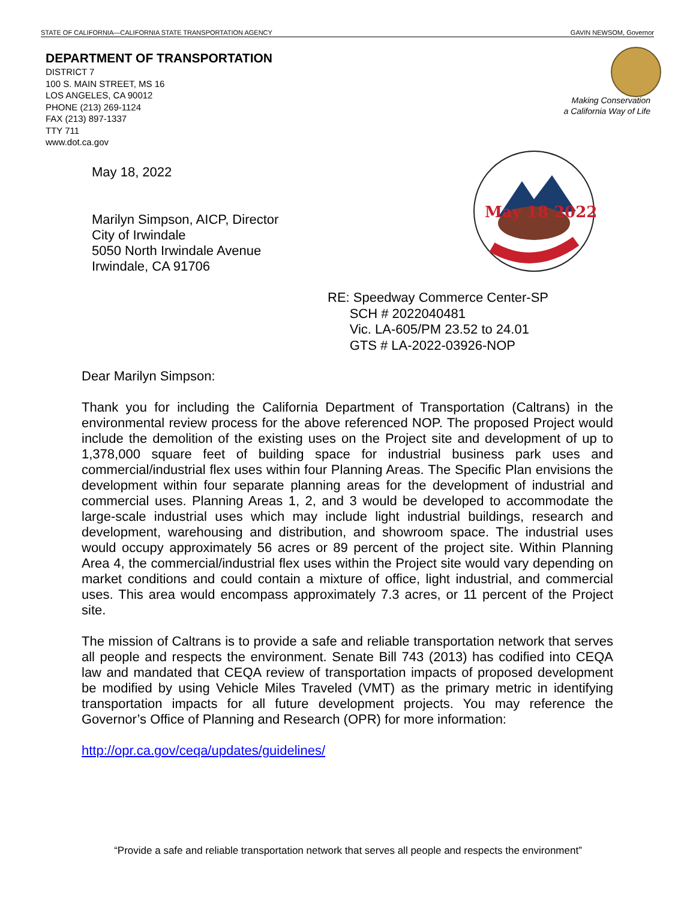STATE OF CALIFORNIA—CALIFORNIA STATE TRANSPORTATION AGENCY GAVIN NEWSOM, Governor
DEPARTMENT OF TRANSPORTATION
DISTRICT 7
100 S. MAIN STREET, MS 16
LOS ANGELES, CA 90012
PHONE (213) 269-1124
FAX (213) 897-1337
TTY 711
www.dot.ca.gov
Making Conservation
a California Way of Life
May 18 2022
May 18, 2022
Marilyn Simpson, AICP, Director
City of Irwindale
5050 North Irwindale Avenue
Irwindale, CA 91706
RE: Speedway Commerce Center-SP
SCH # 2022040481
Vic. LA-605/PM 23.52 to 24.01
GTS # LA-2022-03926-NOP
Dear Marilyn Simpson:
Thank you for including the California Department of Transportation (Caltrans) in the environmental review process for the above referenced NOP. The proposed Project would include the demolition of the existing uses on the Project site and development of up to 1,378,000 square feet of building space for industrial business park uses and commercial/industrial flex uses within four Planning Areas. The Specific Plan envisions the development within four separate planning areas for the development of industrial and commercial uses. Planning Areas 1, 2, and 3 would be developed to accommodate the large-scale industrial uses which may include light industrial buildings, research and development, warehousing and distribution, and showroom space. The industrial uses would occupy approximately 56 acres or 89 percent of the project site. Within Planning Area 4, the commercial/industrial flex uses within the Project site would vary depending on market conditions and could contain a mixture of office, light industrial, and commercial uses. This area would encompass approximately 7.3 acres, or 11 percent of the Project site.
The mission of Caltrans is to provide a safe and reliable transportation network that serves all people and respects the environment. Senate Bill 743 (2013) has codified into CEQA law and mandated that CEQA review of transportation impacts of proposed development be modified by using Vehicle Miles Traveled (VMT) as the primary metric in identifying transportation impacts for all future development projects. You may reference the Governor’s Office of Planning and Research (OPR) for more information:
http://opr.ca.gov/ceqa/updates/guidelines/
“Provide a safe and reliable transportation network that serves all people and respects the environment”